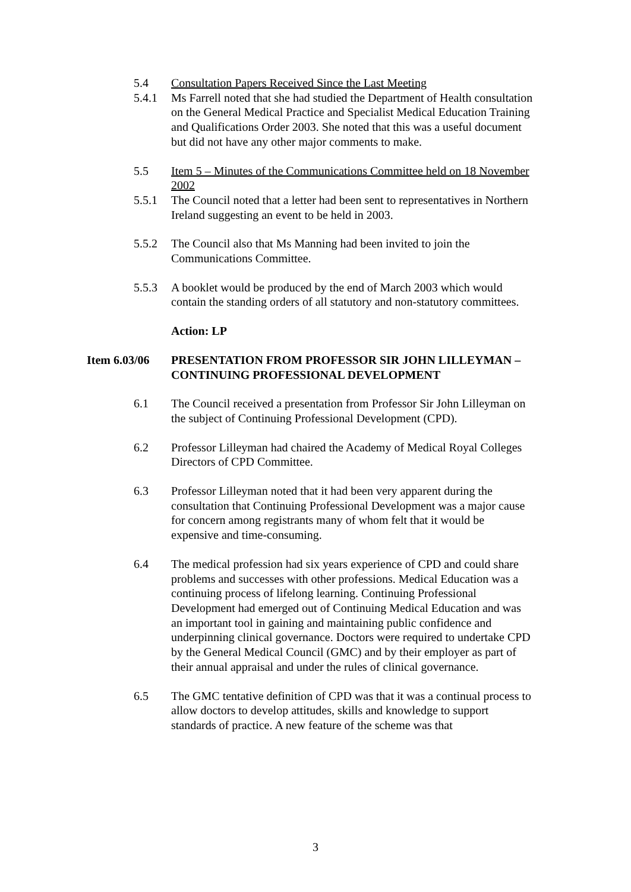5.4 Consultation Papers Received Since the Last Meeting
5.4.1 Ms Farrell noted that she had studied the Department of Health consultation on the General Medical Practice and Specialist Medical Education Training and Qualifications Order 2003. She noted that this was a useful document but did not have any other major comments to make.
5.5 Item 5 – Minutes of the Communications Committee held on 18 November 2002
5.5.1 The Council noted that a letter had been sent to representatives in Northern Ireland suggesting an event to be held in 2003.
5.5.2 The Council also that Ms Manning had been invited to join the Communications Committee.
5.5.3 A booklet would be produced by the end of March 2003 which would contain the standing orders of all statutory and non-statutory committees.
Action: LP
Item 6.03/06
PRESENTATION FROM PROFESSOR SIR JOHN LILLEYMAN – CONTINUING PROFESSIONAL DEVELOPMENT
6.1 The Council received a presentation from Professor Sir John Lilleyman on the subject of Continuing Professional Development (CPD).
6.2 Professor Lilleyman had chaired the Academy of Medical Royal Colleges Directors of CPD Committee.
6.3 Professor Lilleyman noted that it had been very apparent during the consultation that Continuing Professional Development was a major cause for concern among registrants many of whom felt that it would be expensive and time-consuming.
6.4 The medical profession had six years experience of CPD and could share problems and successes with other professions. Medical Education was a continuing process of lifelong learning. Continuing Professional Development had emerged out of Continuing Medical Education and was an important tool in gaining and maintaining public confidence and underpinning clinical governance. Doctors were required to undertake CPD by the General Medical Council (GMC) and by their employer as part of their annual appraisal and under the rules of clinical governance.
6.5 The GMC tentative definition of CPD was that it was a continual process to allow doctors to develop attitudes, skills and knowledge to support standards of practice. A new feature of the scheme was that
3